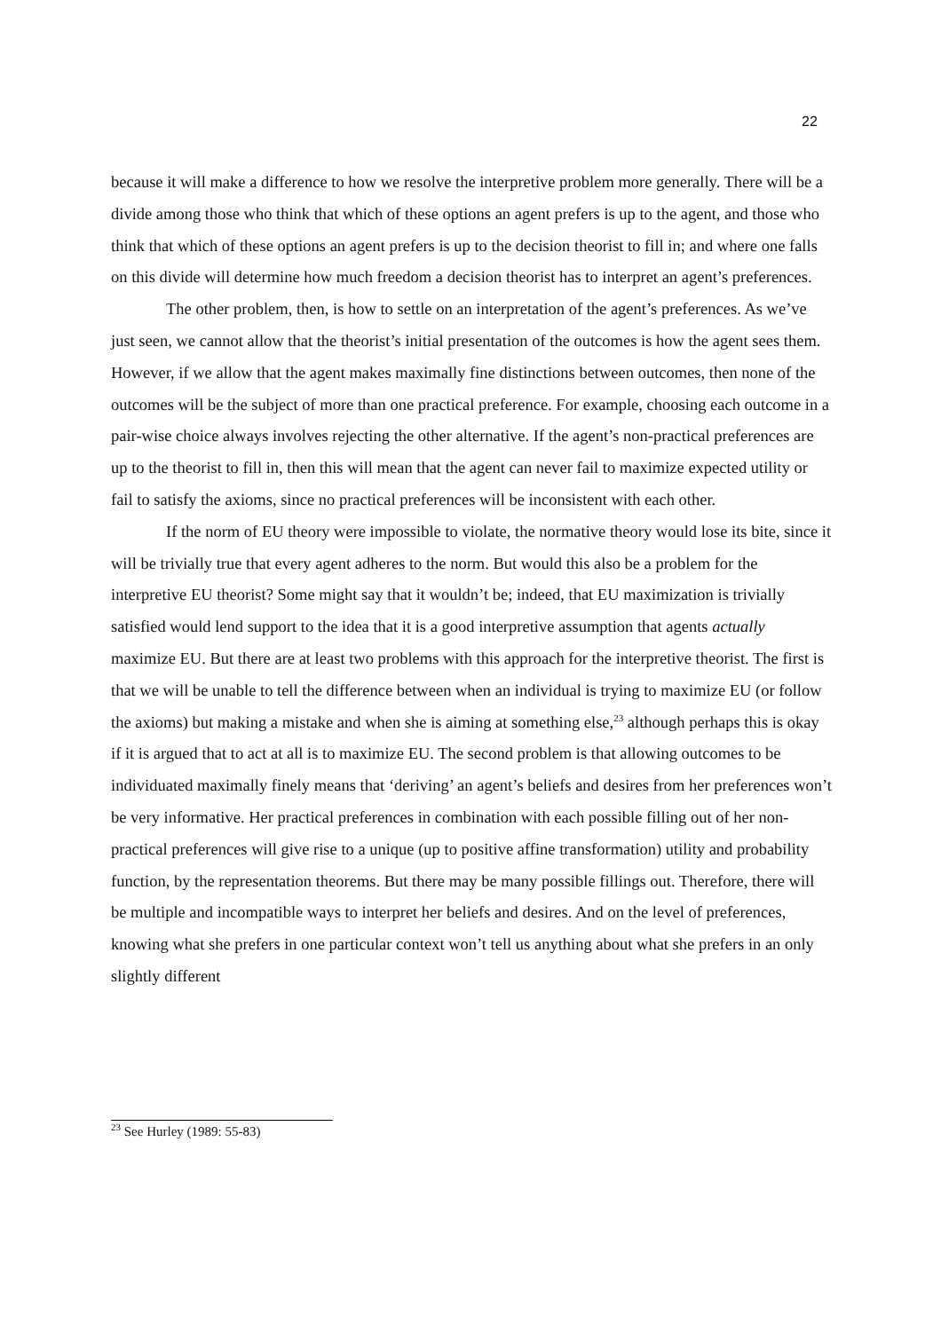22
because it will make a difference to how we resolve the interpretive problem more generally. There will be a divide among those who think that which of these options an agent prefers is up to the agent, and those who think that which of these options an agent prefers is up to the decision theorist to fill in; and where one falls on this divide will determine how much freedom a decision theorist has to interpret an agent’s preferences.
The other problem, then, is how to settle on an interpretation of the agent’s preferences. As we’ve just seen, we cannot allow that the theorist’s initial presentation of the outcomes is how the agent sees them. However, if we allow that the agent makes maximally fine distinctions between outcomes, then none of the outcomes will be the subject of more than one practical preference. For example, choosing each outcome in a pair-wise choice always involves rejecting the other alternative. If the agent’s non-practical preferences are up to the theorist to fill in, then this will mean that the agent can never fail to maximize expected utility or fail to satisfy the axioms, since no practical preferences will be inconsistent with each other.
If the norm of EU theory were impossible to violate, the normative theory would lose its bite, since it will be trivially true that every agent adheres to the norm. But would this also be a problem for the interpretive EU theorist? Some might say that it wouldn’t be; indeed, that EU maximization is trivially satisfied would lend support to the idea that it is a good interpretive assumption that agents actually maximize EU. But there are at least two problems with this approach for the interpretive theorist. The first is that we will be unable to tell the difference between when an individual is trying to maximize EU (or follow the axioms) but making a mistake and when she is aiming at something else,<sup>23</sup> although perhaps this is okay if it is argued that to act at all is to maximize EU. The second problem is that allowing outcomes to be individuated maximally finely means that ‘deriving’ an agent’s beliefs and desires from her preferences won’t be very informative. Her practical preferences in combination with each possible filling out of her non-practical preferences will give rise to a unique (up to positive affine transformation) utility and probability function, by the representation theorems. But there may be many possible fillings out. Therefore, there will be multiple and incompatible ways to interpret her beliefs and desires. And on the level of preferences, knowing what she prefers in one particular context won’t tell us anything about what she prefers in an only slightly different
<sup>23</sup> See Hurley (1989: 55-83)